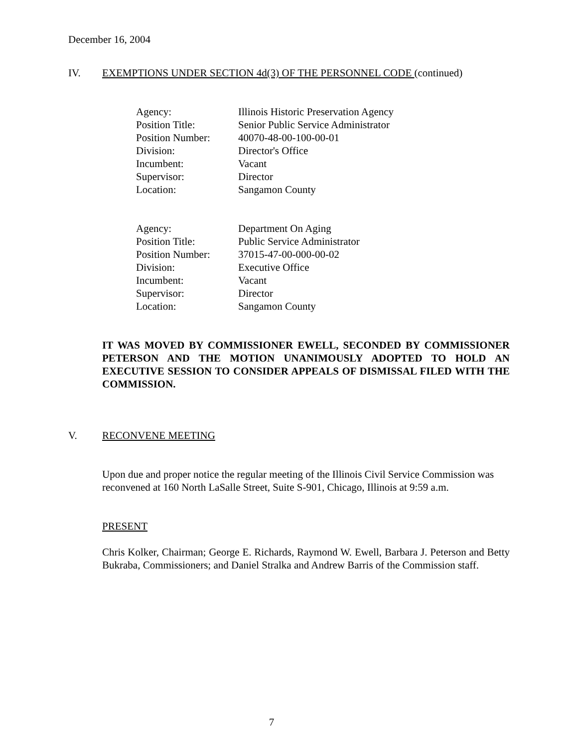December 16, 2004
IV. EXEMPTIONS UNDER SECTION 4d(3) OF THE PERSONNEL CODE (continued)
| Agency: | Illinois Historic Preservation Agency |
| Position Title: | Senior Public Service Administrator |
| Position Number: | 40070-48-00-100-00-01 |
| Division: | Director's Office |
| Incumbent: | Vacant |
| Supervisor: | Director |
| Location: | Sangamon County |
| Agency: | Department On Aging |
| Position Title: | Public Service Administrator |
| Position Number: | 37015-47-00-000-00-02 |
| Division: | Executive Office |
| Incumbent: | Vacant |
| Supervisor: | Director |
| Location: | Sangamon County |
IT WAS MOVED BY COMMISSIONER EWELL, SECONDED BY COMMISSIONER PETERSON AND THE MOTION UNANIMOUSLY ADOPTED TO HOLD AN EXECUTIVE SESSION TO CONSIDER APPEALS OF DISMISSAL FILED WITH THE COMMISSION.
V. RECONVENE MEETING
Upon due and proper notice the regular meeting of the Illinois Civil Service Commission was reconvened at 160 North LaSalle Street, Suite S-901, Chicago, Illinois at 9:59 a.m.
PRESENT
Chris Kolker, Chairman; George E. Richards, Raymond W. Ewell, Barbara J. Peterson and Betty Bukraba, Commissioners; and Daniel Stralka and Andrew Barris of the Commission staff.
7